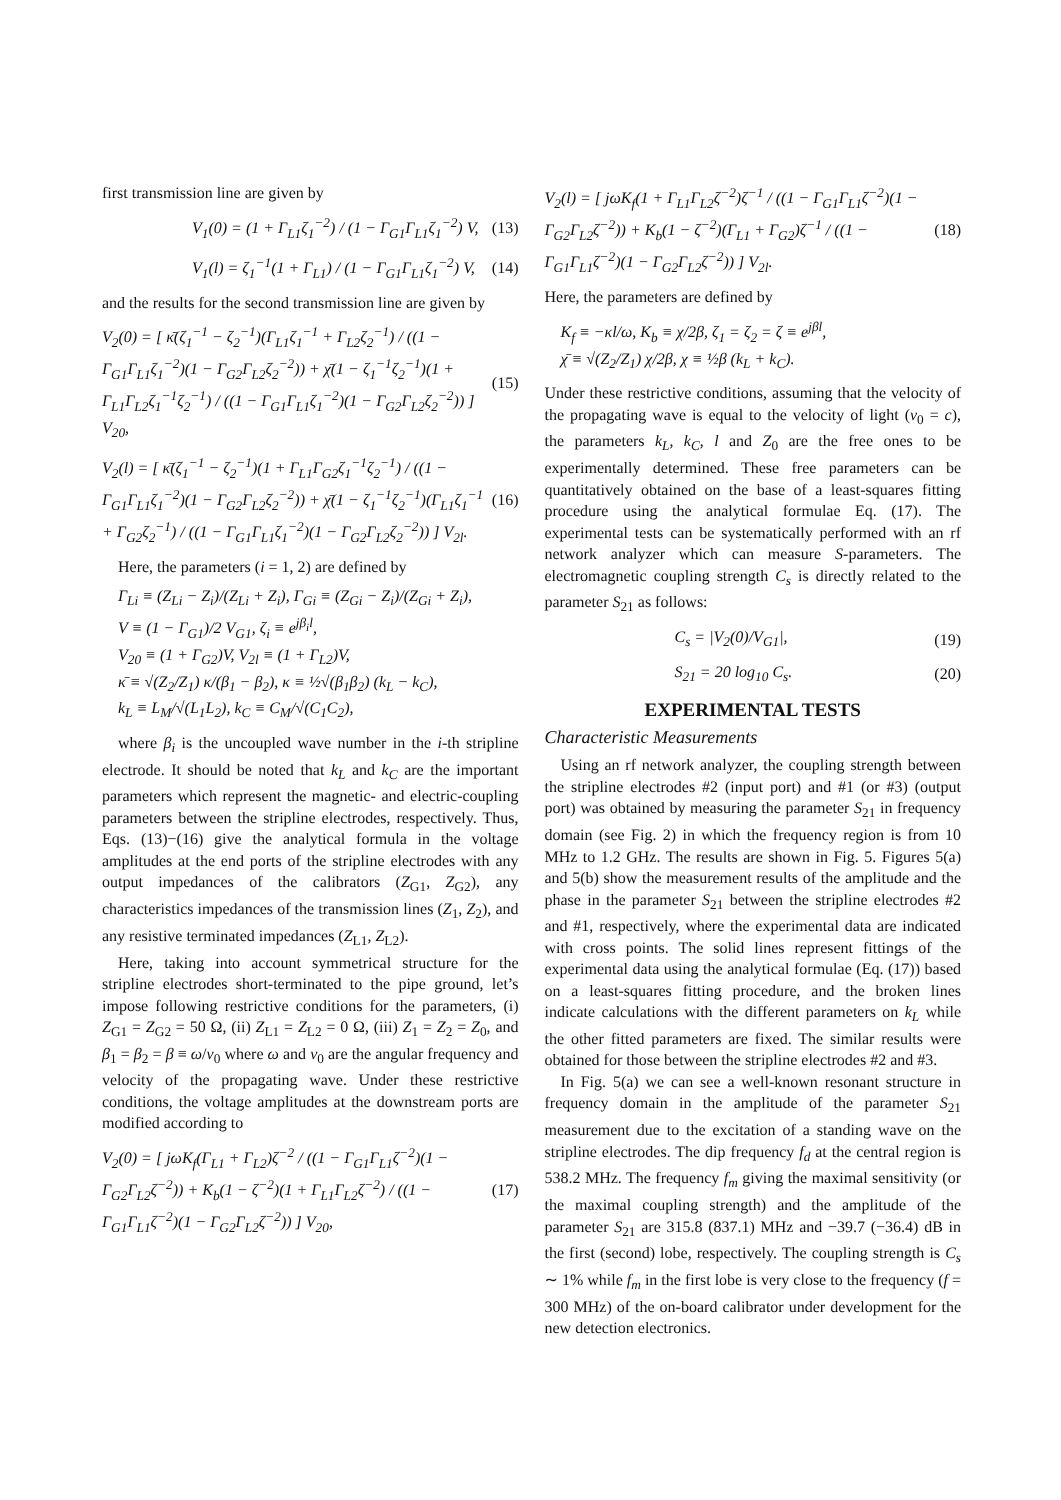first transmission line are given by
V<sub>1</sub>(0) = (1 + Γ<sub>L1</sub>ζ<sub>1</sub><sup>−2</sup>) / (1 − Γ<sub>G1</sub>Γ<sub>L1</sub>ζ<sub>1</sub><sup>−2</sup>) V,
(13)
V<sub>1</sub>(l) = ζ<sub>1</sub><sup>−1</sup>(1 + Γ<sub>L1</sub>) / (1 − Γ<sub>G1</sub>Γ<sub>L1</sub>ζ<sub>1</sub><sup>−2</sup>) V,
(14)
and the results for the second transmission line are given by
V<sub>2</sub>(0) = [ κ̄(ζ<sub>1</sub><sup>−1</sup> − ζ<sub>2</sub><sup>−1</sup>)(Γ<sub>L1</sub>ζ<sub>1</sub><sup>−1</sup> + Γ<sub>L2</sub>ζ<sub>2</sub><sup>−1</sup>) / ((1 − Γ<sub>G1</sub>Γ<sub>L1</sub>ζ<sub>1</sub><sup>−2</sup>)(1 − Γ<sub>G2</sub>Γ<sub>L2</sub>ζ<sub>2</sub><sup>−2</sup>)) + χ̄(1 − ζ<sub>1</sub><sup>−1</sup>ζ<sub>2</sub><sup>−1</sup>)(1 + Γ<sub>L1</sub>Γ<sub>L2</sub>ζ<sub>1</sub><sup>−1</sup>ζ<sub>2</sub><sup>−1</sup>) / ((1 − Γ<sub>G1</sub>Γ<sub>L1</sub>ζ<sub>1</sub><sup>−2</sup>)(1 − Γ<sub>G2</sub>Γ<sub>L2</sub>ζ<sub>2</sub><sup>−2</sup>)) ] V<sub>20</sub>,
(15)
V<sub>2</sub>(l) = [ κ̄(ζ<sub>1</sub><sup>−1</sup> − ζ<sub>2</sub><sup>−1</sup>)(1 + Γ<sub>L1</sub>Γ<sub>G2</sub>ζ<sub>1</sub><sup>−1</sup>ζ<sub>2</sub><sup>−1</sup>) / ((1 − Γ<sub>G1</sub>Γ<sub>L1</sub>ζ<sub>1</sub><sup>−2</sup>)(1 − Γ<sub>G2</sub>Γ<sub>L2</sub>ζ<sub>2</sub><sup>−2</sup>)) + χ̄(1 − ζ<sub>1</sub><sup>−1</sup>ζ<sub>2</sub><sup>−1</sup>)(Γ<sub>L1</sub>ζ<sub>1</sub><sup>−1</sup> + Γ<sub>G2</sub>ζ<sub>2</sub><sup>−1</sup>) / ((1 − Γ<sub>G1</sub>Γ<sub>L1</sub>ζ<sub>1</sub><sup>−2</sup>)(1 − Γ<sub>G2</sub>Γ<sub>L2</sub>ζ<sub>2</sub><sup>−2</sup>)) ] V<sub>2l</sub>.
(16)
Here, the parameters (i = 1, 2) are defined by
Γ<sub>Li</sub> ≡ (Z<sub>Li</sub> − Z<sub>i</sub>)/(Z<sub>Li</sub> + Z<sub>i</sub>), Γ<sub>Gi</sub> ≡ (Z<sub>Gi</sub> − Z<sub>i</sub>)/(Z<sub>Gi</sub> + Z<sub>i</sub>),
V ≡ (1 − Γ<sub>G1</sub>)/2 V<sub>G1</sub>, ζ<sub>i</sub> ≡ e<sup>jβ<sub>i</sub>l</sup>,
V<sub>20</sub> ≡ (1 + Γ<sub>G2</sub>)V, V<sub>2l</sub> ≡ (1 + Γ<sub>L2</sub>)V,
κ̄ ≡ √(Z<sub>2</sub>/Z<sub>1</sub>) κ/(β<sub>1</sub> − β<sub>2</sub>), κ ≡ ½√(β<sub>1</sub>β<sub>2</sub>) (k<sub>L</sub> − k<sub>C</sub>),
k<sub>L</sub> ≡ L<sub>M</sub>/√(L<sub>1</sub>L<sub>2</sub>), k<sub>C</sub> ≡ C<sub>M</sub>/√(C<sub>1</sub>C<sub>2</sub>),
where β<sub>i</sub> is the uncoupled wave number in the i-th stripline electrode. It should be noted that k<sub>L</sub> and k<sub>C</sub> are the important parameters which represent the magnetic- and electric-coupling parameters between the stripline electrodes, respectively. Thus, Eqs. (13)−(16) give the analytical formula in the voltage amplitudes at the end ports of the stripline electrodes with any output impedances of the calibrators (Z<sub>G1</sub>, Z<sub>G2</sub>), any characteristics impedances of the transmission lines (Z<sub>1</sub>, Z<sub>2</sub>), and any resistive terminated impedances (Z<sub>L1</sub>, Z<sub>L2</sub>).
Here, taking into account symmetrical structure for the stripline electrodes short-terminated to the pipe ground, let’s impose following restrictive conditions for the parameters, (i) Z<sub>G1</sub> = Z<sub>G2</sub> = 50 Ω, (ii) Z<sub>L1</sub> = Z<sub>L2</sub> = 0 Ω, (iii) Z<sub>1</sub> = Z<sub>2</sub> = Z<sub>0</sub>, and β<sub>1</sub> = β<sub>2</sub> = β ≡ ω/v<sub>0</sub> where ω and v<sub>0</sub> are the angular frequency and velocity of the propagating wave. Under these restrictive conditions, the voltage amplitudes at the downstream ports are modified according to
V<sub>2</sub>(0) = [ jωK<sub>f</sub>(Γ<sub>L1</sub> + Γ<sub>L2</sub>)ζ<sup>−2</sup> / ((1 − Γ<sub>G1</sub>Γ<sub>L1</sub>ζ<sup>−2</sup>)(1 − Γ<sub>G2</sub>Γ<sub>L2</sub>ζ<sup>−2</sup>)) + K<sub>b</sub>(1 − ζ<sup>−2</sup>)(1 + Γ<sub>L1</sub>Γ<sub>L2</sub>ζ<sup>−2</sup>) / ((1 − Γ<sub>G1</sub>Γ<sub>L1</sub>ζ<sup>−2</sup>)(1 − Γ<sub>G2</sub>Γ<sub>L2</sub>ζ<sup>−2</sup>)) ] V<sub>20</sub>,
(17)
V<sub>2</sub>(l) = [ jωK<sub>f</sub>(1 + Γ<sub>L1</sub>Γ<sub>L2</sub>ζ<sup>−2</sup>)ζ<sup>−1</sup> / ((1 − Γ<sub>G1</sub>Γ<sub>L1</sub>ζ<sup>−2</sup>)(1 − Γ<sub>G2</sub>Γ<sub>L2</sub>ζ<sup>−2</sup>)) + K<sub>b</sub>(1 − ζ<sup>−2</sup>)(Γ<sub>L1</sub> + Γ<sub>G2</sub>)ζ<sup>−1</sup> / ((1 − Γ<sub>G1</sub>Γ<sub>L1</sub>ζ<sup>−2</sup>)(1 − Γ<sub>G2</sub>Γ<sub>L2</sub>ζ<sup>−2</sup>)) ] V<sub>2l</sub>.
(18)
Here, the parameters are defined by
K<sub>f</sub> ≡ −κl/ω, K<sub>b</sub> ≡ χ/2β, ζ<sub>1</sub> = ζ<sub>2</sub> = ζ ≡ e<sup>jβl</sup>,
χ̄ ≡ √(Z<sub>2</sub>/Z<sub>1</sub>) χ/2β, χ ≡ ½β (k<sub>L</sub> + k<sub>C</sub>).
Under these restrictive conditions, assuming that the velocity of the propagating wave is equal to the velocity of light (v<sub>0</sub> = c), the parameters k<sub>L</sub>, k<sub>C</sub>, l and Z<sub>0</sub> are the free ones to be experimentally determined. These free parameters can be quantitatively obtained on the base of a least-squares fitting procedure using the analytical formulae Eq. (17). The experimental tests can be systematically performed with an rf network analyzer which can measure S-parameters. The electromagnetic coupling strength C<sub>s</sub> is directly related to the parameter S<sub>21</sub> as follows:
C<sub>s</sub> = |V<sub>2</sub>(0)/V<sub>G1</sub>|, (19)
S<sub>21</sub> = 20 log<sub>10</sub> C<sub>s</sub>. (20)
EXPERIMENTAL TESTS
Characteristic Measurements
Using an rf network analyzer, the coupling strength between the stripline electrodes #2 (input port) and #1 (or #3) (output port) was obtained by measuring the parameter S<sub>21</sub> in frequency domain (see Fig. 2) in which the frequency region is from 10 MHz to 1.2 GHz. The results are shown in Fig. 5. Figures 5(a) and 5(b) show the measurement results of the amplitude and the phase in the parameter S<sub>21</sub> between the stripline electrodes #2 and #1, respectively, where the experimental data are indicated with cross points. The solid lines represent fittings of the experimental data using the analytical formulae (Eq. (17)) based on a least-squares fitting procedure, and the broken lines indicate calculations with the different parameters on k<sub>L</sub> while the other fitted parameters are fixed. The similar results were obtained for those between the stripline electrodes #2 and #3.
In Fig. 5(a) we can see a well-known resonant structure in frequency domain in the amplitude of the parameter S<sub>21</sub> measurement due to the excitation of a standing wave on the stripline electrodes. The dip frequency f<sub>d</sub> at the central region is 538.2 MHz. The frequency f<sub>m</sub> giving the maximal sensitivity (or the maximal coupling strength) and the amplitude of the parameter S<sub>21</sub> are 315.8 (837.1) MHz and −39.7 (−36.4) dB in the first (second) lobe, respectively. The coupling strength is C<sub>s</sub> ∼ 1% while f<sub>m</sub> in the first lobe is very close to the frequency (f = 300 MHz) of the on-board calibrator under development for the new detection electronics.